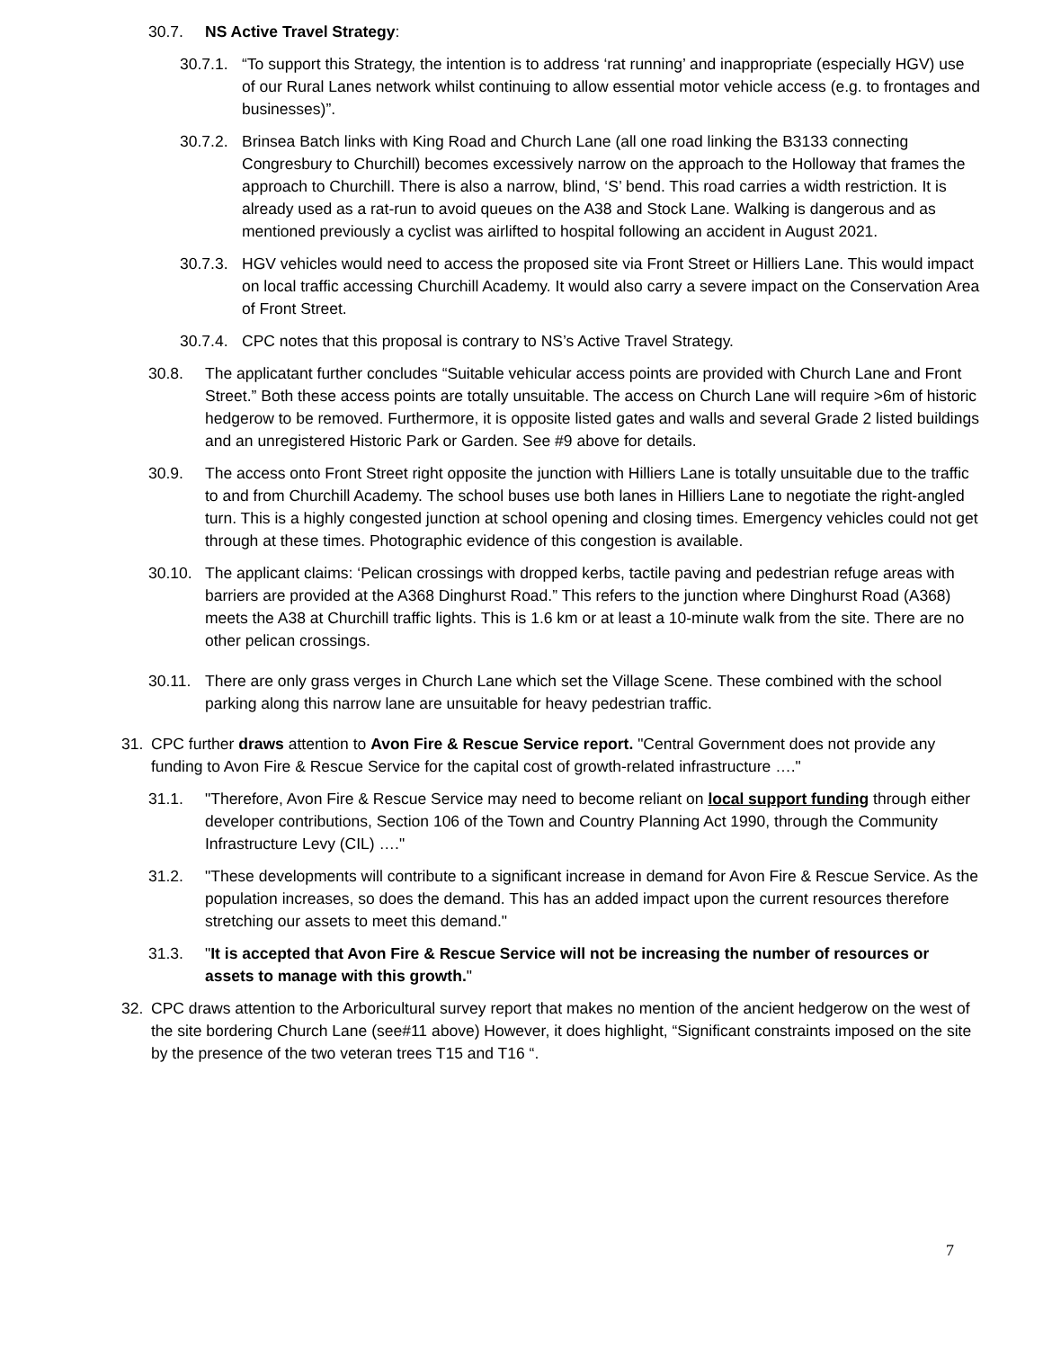30.7. NS Active Travel Strategy:
30.7.1. “To support this Strategy, the intention is to address ‘rat running’ and inappropriate (especially HGV) use of our Rural Lanes network whilst continuing to allow essential motor vehicle access (e.g. to frontages and businesses)”.
30.7.2. Brinsea Batch links with King Road and Church Lane (all one road linking the B3133 connecting Congresbury to Churchill) becomes excessively narrow on the approach to the Holloway that frames the approach to Churchill. There is also a narrow, blind, ‘S’ bend. This road carries a width restriction. It is already used as a rat-run to avoid queues on the A38 and Stock Lane. Walking is dangerous and as mentioned previously a cyclist was airlifted to hospital following an accident in August 2021.
30.7.3. HGV vehicles would need to access the proposed site via Front Street or Hilliers Lane. This would impact on local traffic accessing Churchill Academy. It would also carry a severe impact on the Conservation Area of Front Street.
30.7.4. CPC notes that this proposal is contrary to NS’s Active Travel Strategy.
30.8. The applicatant further concludes “Suitable vehicular access points are provided with Church Lane and Front Street.” Both these access points are totally unsuitable. The access on Church Lane will require >6m of historic hedgerow to be removed. Furthermore, it is opposite listed gates and walls and several Grade 2 listed buildings and an unregistered Historic Park or Garden. See #9 above for details.
30.9. The access onto Front Street right opposite the junction with Hilliers Lane is totally unsuitable due to the traffic to and from Churchill Academy. The school buses use both lanes in Hilliers Lane to negotiate the right-angled turn. This is a highly congested junction at school opening and closing times. Emergency vehicles could not get through at these times. Photographic evidence of this congestion is available.
30.10. The applicant claims: ‘Pelican crossings with dropped kerbs, tactile paving and pedestrian refuge areas with barriers are provided at the A368 Dinghurst Road.” This refers to the junction where Dinghurst Road (A368) meets the A38 at Churchill traffic lights. This is 1.6 km or at least a 10-minute walk from the site. There are no other pelican crossings.
30.11. There are only grass verges in Church Lane which set the Village Scene. These combined with the school parking along this narrow lane are unsuitable for heavy pedestrian traffic.
31. CPC further draws attention to Avon Fire & Rescue Service report. "Central Government does not provide any funding to Avon Fire & Rescue Service for the capital cost of growth-related infrastructure …."
31.1. "Therefore, Avon Fire & Rescue Service may need to become reliant on local support funding through either developer contributions, Section 106 of the Town and Country Planning Act 1990, through the Community Infrastructure Levy (CIL) …."
31.2. "These developments will contribute to a significant increase in demand for Avon Fire & Rescue Service. As the population increases, so does the demand. This has an added impact upon the current resources therefore stretching our assets to meet this demand."
31.3. "It is accepted that Avon Fire & Rescue Service will not be increasing the number of resources or assets to manage with this growth."
32. CPC draws attention to the Arboricultural survey report that makes no mention of the ancient hedgerow on the west of the site bordering Church Lane (see#11 above) However, it does highlight, “Significant constraints imposed on the site by the presence of the two veteran trees T15 and T16 “.
7